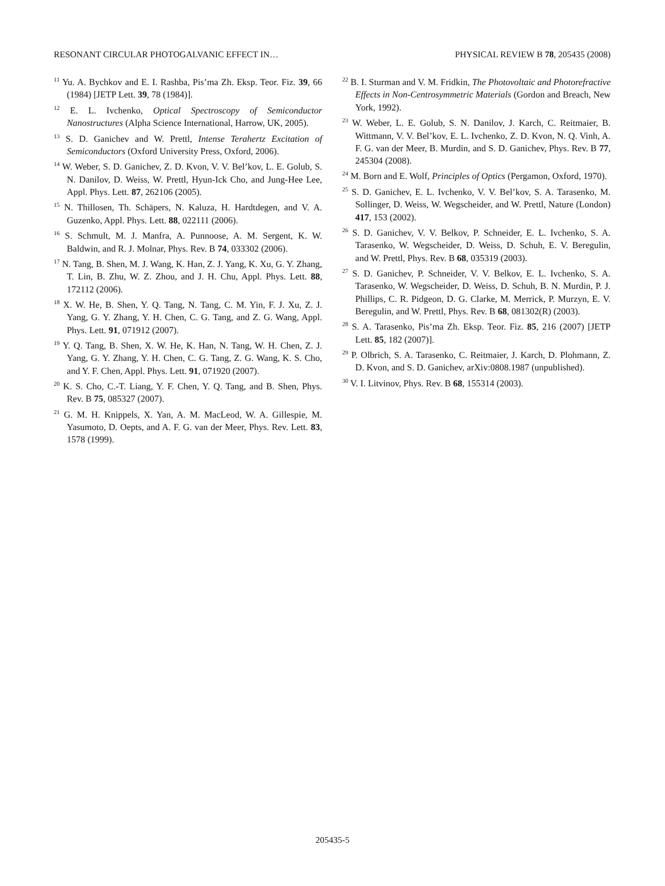RESONANT CIRCULAR PHOTOGALVANIC EFFECT IN… PHYSICAL REVIEW B 78, 205435 (2008)
<sup>11</sup> Yu. A. Bychkov and E. I. Rashba, Pis’ma Zh. Eksp. Teor. Fiz. 39, 66 (1984) [JETP Lett. 39, 78 (1984)].
<sup>12</sup> E. L. Ivchenko, Optical Spectroscopy of Semiconductor Nanostructures (Alpha Science International, Harrow, UK, 2005).
<sup>13</sup> S. D. Ganichev and W. Prettl, Intense Terahertz Excitation of Semiconductors (Oxford University Press, Oxford, 2006).
<sup>14</sup> W. Weber, S. D. Ganichev, Z. D. Kvon, V. V. Bel’kov, L. E. Golub, S. N. Danilov, D. Weiss, W. Prettl, Hyun-Ick Cho, and Jung-Hee Lee, Appl. Phys. Lett. 87, 262106 (2005).
<sup>15</sup> N. Thillosen, Th. Schäpers, N. Kaluza, H. Hardtdegen, and V. A. Guzenko, Appl. Phys. Lett. 88, 022111 (2006).
<sup>16</sup> S. Schmult, M. J. Manfra, A. Punnoose, A. M. Sergent, K. W. Baldwin, and R. J. Molnar, Phys. Rev. B 74, 033302 (2006).
<sup>17</sup> N. Tang, B. Shen, M. J. Wang, K. Han, Z. J. Yang, K. Xu, G. Y. Zhang, T. Lin, B. Zhu, W. Z. Zhou, and J. H. Chu, Appl. Phys. Lett. 88, 172112 (2006).
<sup>18</sup> X. W. He, B. Shen, Y. Q. Tang, N. Tang, C. M. Yin, F. J. Xu, Z. J. Yang, G. Y. Zhang, Y. H. Chen, C. G. Tang, and Z. G. Wang, Appl. Phys. Lett. 91, 071912 (2007).
<sup>19</sup> Y. Q. Tang, B. Shen, X. W. He, K. Han, N. Tang, W. H. Chen, Z. J. Yang, G. Y. Zhang, Y. H. Chen, C. G. Tang, Z. G. Wang, K. S. Cho, and Y. F. Chen, Appl. Phys. Lett. 91, 071920 (2007).
<sup>20</sup> K. S. Cho, C.-T. Liang, Y. F. Chen, Y. Q. Tang, and B. Shen, Phys. Rev. B 75, 085327 (2007).
<sup>21</sup> G. M. H. Knippels, X. Yan, A. M. MacLeod, W. A. Gillespie, M. Yasumoto, D. Oepts, and A. F. G. van der Meer, Phys. Rev. Lett. 83, 1578 (1999).
<sup>22</sup> B. I. Sturman and V. M. Fridkin, The Photovoltaic and Photorefractive Effects in Non-Centrosymmetric Materials (Gordon and Breach, New York, 1992).
<sup>23</sup> W. Weber, L. E. Golub, S. N. Danilov, J. Karch, C. Reitmaier, B. Wittmann, V. V. Bel’kov, E. L. Ivchenko, Z. D. Kvon, N. Q. Vinh, A. F. G. van der Meer, B. Murdin, and S. D. Ganichev, Phys. Rev. B 77, 245304 (2008).
<sup>24</sup> M. Born and E. Wolf, Principles of Optics (Pergamon, Oxford, 1970).
<sup>25</sup> S. D. Ganichev, E. L. Ivchenko, V. V. Bel’kov, S. A. Tarasenko, M. Sollinger, D. Weiss, W. Wegscheider, and W. Prettl, Nature (London) 417, 153 (2002).
<sup>26</sup> S. D. Ganichev, V. V. Belkov, P. Schneider, E. L. Ivchenko, S. A. Tarasenko, W. Wegscheider, D. Weiss, D. Schuh, E. V. Beregulin, and W. Prettl, Phys. Rev. B 68, 035319 (2003).
<sup>27</sup> S. D. Ganichev, P. Schneider, V. V. Belkov, E. L. Ivchenko, S. A. Tarasenko, W. Wegscheider, D. Weiss, D. Schuh, B. N. Murdin, P. J. Phillips, C. R. Pidgeon, D. G. Clarke, M. Merrick, P. Murzyn, E. V. Beregulin, and W. Prettl, Phys. Rev. B 68, 081302(R) (2003).
<sup>28</sup> S. A. Tarasenko, Pis’ma Zh. Eksp. Teor. Fiz. 85, 216 (2007) [JETP Lett. 85, 182 (2007)].
<sup>29</sup> P. Olbrich, S. A. Tarasenko, C. Reitmaier, J. Karch, D. Plohmann, Z. D. Kvon, and S. D. Ganichev, arXiv:0808.1987 (unpublished).
<sup>30</sup> V. I. Litvinov, Phys. Rev. B 68, 155314 (2003).
205435-5